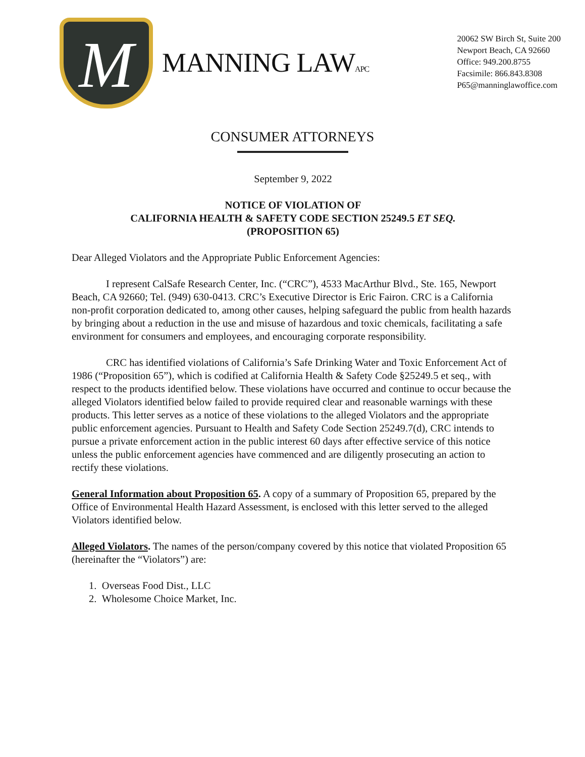M
MANNING LAWAPC
20062 SW Birch St, Suite 200
Newport Beach, CA 92660
Office: 949.200.8755
Facsimile: 866.843.8308
P65@manninglawoffice.com
CONSUMER ATTORNEYS
September 9, 2022
NOTICE OF VIOLATION OF
CALIFORNIA HEALTH & SAFETY CODE SECTION 25249.5 ET SEQ.
(PROPOSITION 65)
Dear Alleged Violators and the Appropriate Public Enforcement Agencies:
I represent CalSafe Research Center, Inc. (“CRC”), 4533 MacArthur Blvd., Ste. 165, Newport Beach, CA 92660; Tel. (949) 630-0413. CRC’s Executive Director is Eric Fairon. CRC is a California non-profit corporation dedicated to, among other causes, helping safeguard the public from health hazards by bringing about a reduction in the use and misuse of hazardous and toxic chemicals, facilitating a safe environment for consumers and employees, and encouraging corporate responsibility.
CRC has identified violations of California’s Safe Drinking Water and Toxic Enforcement Act of 1986 (“Proposition 65”), which is codified at California Health & Safety Code §25249.5 et seq., with respect to the products identified below. These violations have occurred and continue to occur because the alleged Violators identified below failed to provide required clear and reasonable warnings with these products. This letter serves as a notice of these violations to the alleged Violators and the appropriate public enforcement agencies. Pursuant to Health and Safety Code Section 25249.7(d), CRC intends to pursue a private enforcement action in the public interest 60 days after effective service of this notice unless the public enforcement agencies have commenced and are diligently prosecuting an action to rectify these violations.
General Information about Proposition 65. A copy of a summary of Proposition 65, prepared by the Office of Environmental Health Hazard Assessment, is enclosed with this letter served to the alleged Violators identified below.
Alleged Violators. The names of the person/company covered by this notice that violated Proposition 65 (hereinafter the “Violators”) are:
1. Overseas Food Dist., LLC
2. Wholesome Choice Market, Inc.